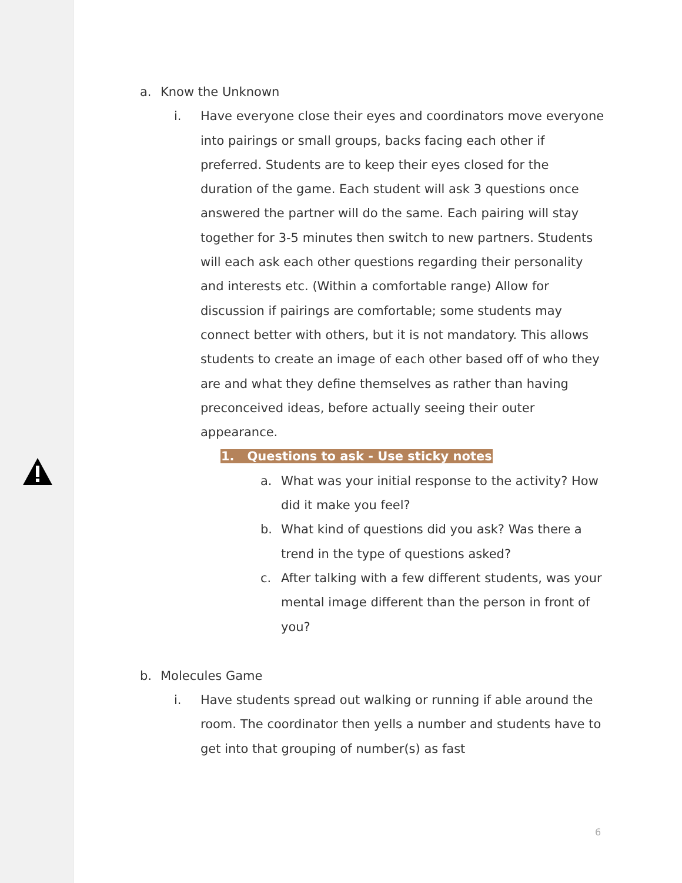a. Know the Unknown
i. Have everyone close their eyes and coordinators move everyone into pairings or small groups, backs facing each other if preferred. Students are to keep their eyes closed for the duration of the game. Each student will ask 3 questions once answered the partner will do the same. Each pairing will stay together for 3-5 minutes then switch to new partners. Students will each ask each other questions regarding their personality and interests etc. (Within a comfortable range) Allow for discussion if pairings are comfortable; some students may connect better with others, but it is not mandatory. This allows students to create an image of each other based off of who they are and what they define themselves as rather than having preconceived ideas, before actually seeing their outer appearance.
1. Questions to ask - Use sticky notes
a. What was your initial response to the activity? How did it make you feel?
b. What kind of questions did you ask? Was there a trend in the type of questions asked?
c. After talking with a few different students, was your mental image different than the person in front of you?
b. Molecules Game
i. Have students spread out walking or running if able around the room. The coordinator then yells a number and students have to get into that grouping of number(s) as fast
6